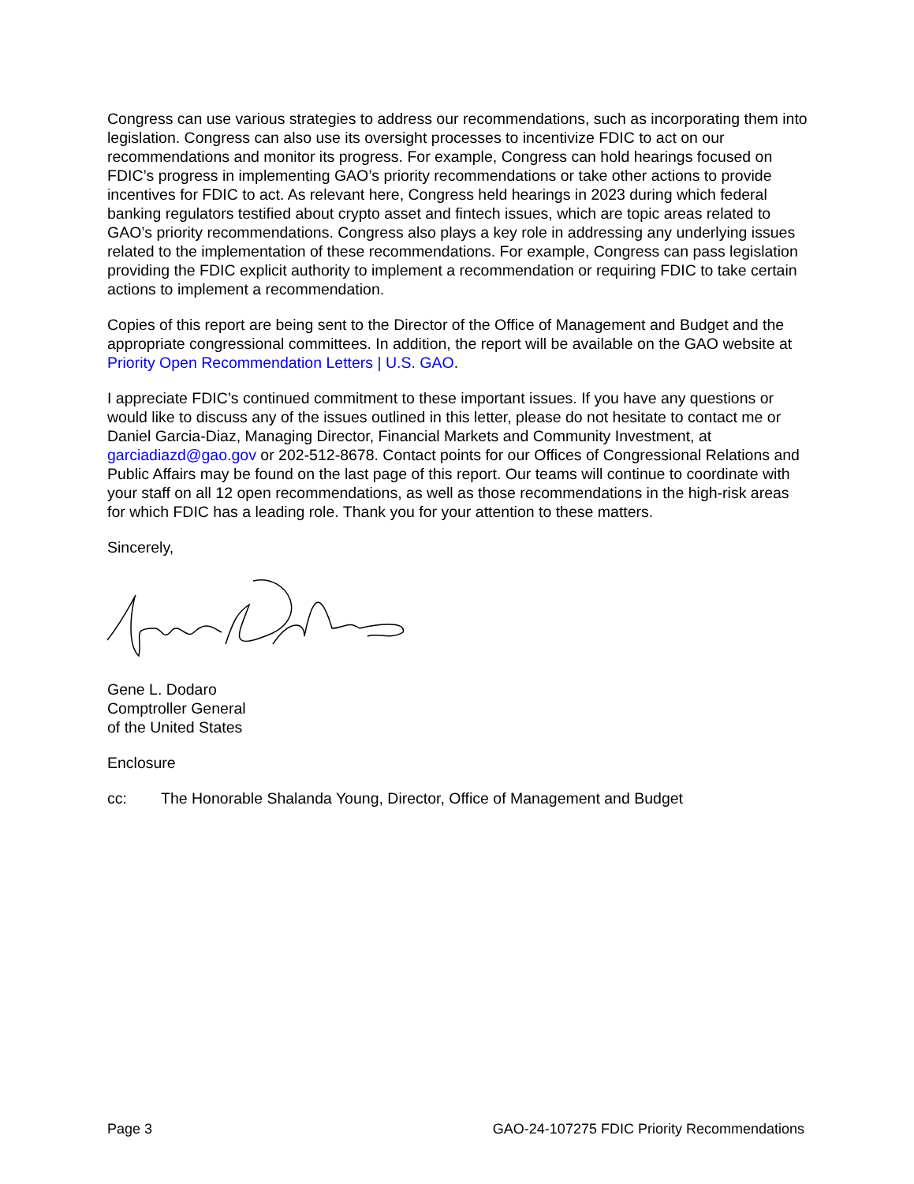Congress can use various strategies to address our recommendations, such as incorporating them into legislation. Congress can also use its oversight processes to incentivize FDIC to act on our recommendations and monitor its progress. For example, Congress can hold hearings focused on FDIC’s progress in implementing GAO’s priority recommendations or take other actions to provide incentives for FDIC to act. As relevant here, Congress held hearings in 2023 during which federal banking regulators testified about crypto asset and fintech issues, which are topic areas related to GAO’s priority recommendations. Congress also plays a key role in addressing any underlying issues related to the implementation of these recommendations. For example, Congress can pass legislation providing the FDIC explicit authority to implement a recommendation or requiring FDIC to take certain actions to implement a recommendation.
Copies of this report are being sent to the Director of the Office of Management and Budget and the appropriate congressional committees. In addition, the report will be available on the GAO website at Priority Open Recommendation Letters | U.S. GAO.
I appreciate FDIC’s continued commitment to these important issues. If you have any questions or would like to discuss any of the issues outlined in this letter, please do not hesitate to contact me or Daniel Garcia-Diaz, Managing Director, Financial Markets and Community Investment, at garciadiazd@gao.gov or 202-512-8678. Contact points for our Offices of Congressional Relations and Public Affairs may be found on the last page of this report. Our teams will continue to coordinate with your staff on all 12 open recommendations, as well as those recommendations in the high-risk areas for which FDIC has a leading role. Thank you for your attention to these matters.
Sincerely,
Gene L. Dodaro
Comptroller General
of the United States
Enclosure
cc: The Honorable Shalanda Young, Director, Office of Management and Budget
Page 3 GAO-24-107275 FDIC Priority Recommendations